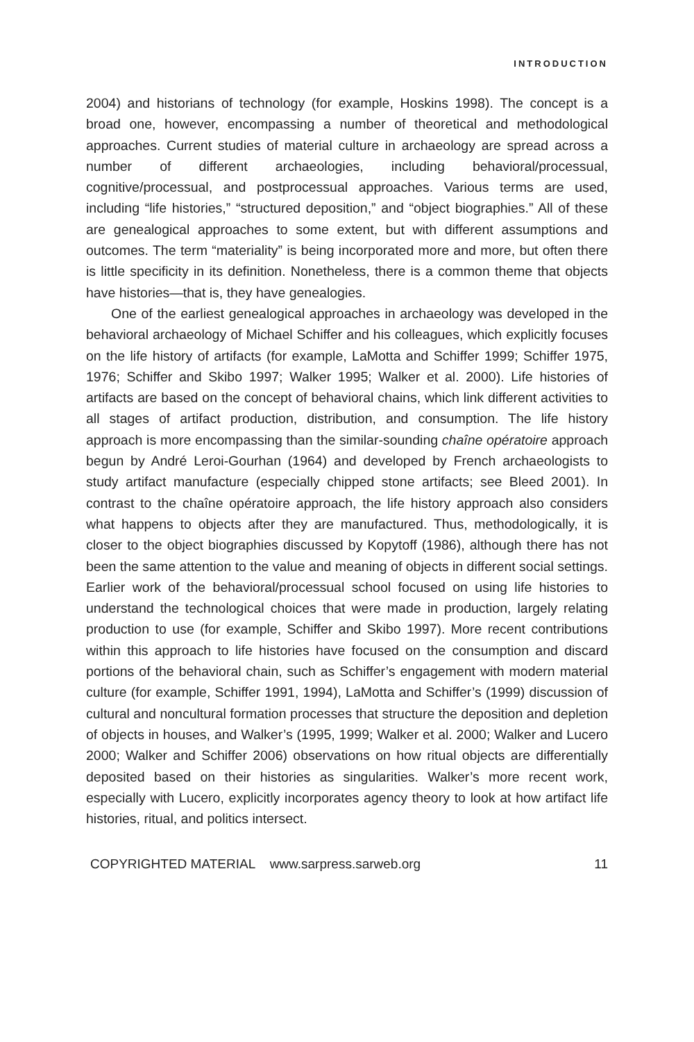INTRODUCTION
2004) and historians of technology (for example, Hoskins 1998). The concept is a broad one, however, encompassing a number of theoretical and methodological approaches. Current studies of material culture in archaeology are spread across a number of different archaeologies, including behavioral/processual, cognitive/processual, and postprocessual approaches. Various terms are used, including “life histories,” “structured deposition,” and “object biographies.” All of these are genealogical approaches to some extent, but with different assumptions and outcomes. The term “materiality” is being incorporated more and more, but often there is little specificity in its definition. Nonetheless, there is a common theme that objects have histories—that is, they have genealogies.
One of the earliest genealogical approaches in archaeology was developed in the behavioral archaeology of Michael Schiffer and his colleagues, which explicitly focuses on the life history of artifacts (for example, LaMotta and Schiffer 1999; Schiffer 1975, 1976; Schiffer and Skibo 1997; Walker 1995; Walker et al. 2000). Life histories of artifacts are based on the concept of behavioral chains, which link different activities to all stages of artifact production, distribution, and consumption. The life history approach is more encompassing than the similar-sounding chaîne opératoire approach begun by André Leroi-Gourhan (1964) and developed by French archaeologists to study artifact manufacture (especially chipped stone artifacts; see Bleed 2001). In contrast to the chaîne opératoire approach, the life history approach also considers what happens to objects after they are manufactured. Thus, methodologically, it is closer to the object biographies discussed by Kopytoff (1986), although there has not been the same attention to the value and meaning of objects in different social settings. Earlier work of the behavioral/processual school focused on using life histories to understand the technological choices that were made in production, largely relating production to use (for example, Schiffer and Skibo 1997). More recent contributions within this approach to life histories have focused on the consumption and discard portions of the behavioral chain, such as Schiffer’s engagement with modern material culture (for example, Schiffer 1991, 1994), LaMotta and Schiffer’s (1999) discussion of cultural and noncultural formation processes that structure the deposition and depletion of objects in houses, and Walker’s (1995, 1999; Walker et al. 2000; Walker and Lucero 2000; Walker and Schiffer 2006) observations on how ritual objects are differentially deposited based on their histories as singularities. Walker’s more recent work, especially with Lucero, explicitly incorporates agency theory to look at how artifact life histories, ritual, and politics intersect.
COPYRIGHTED MATERIAL www.sarpress.sarweb.org 11